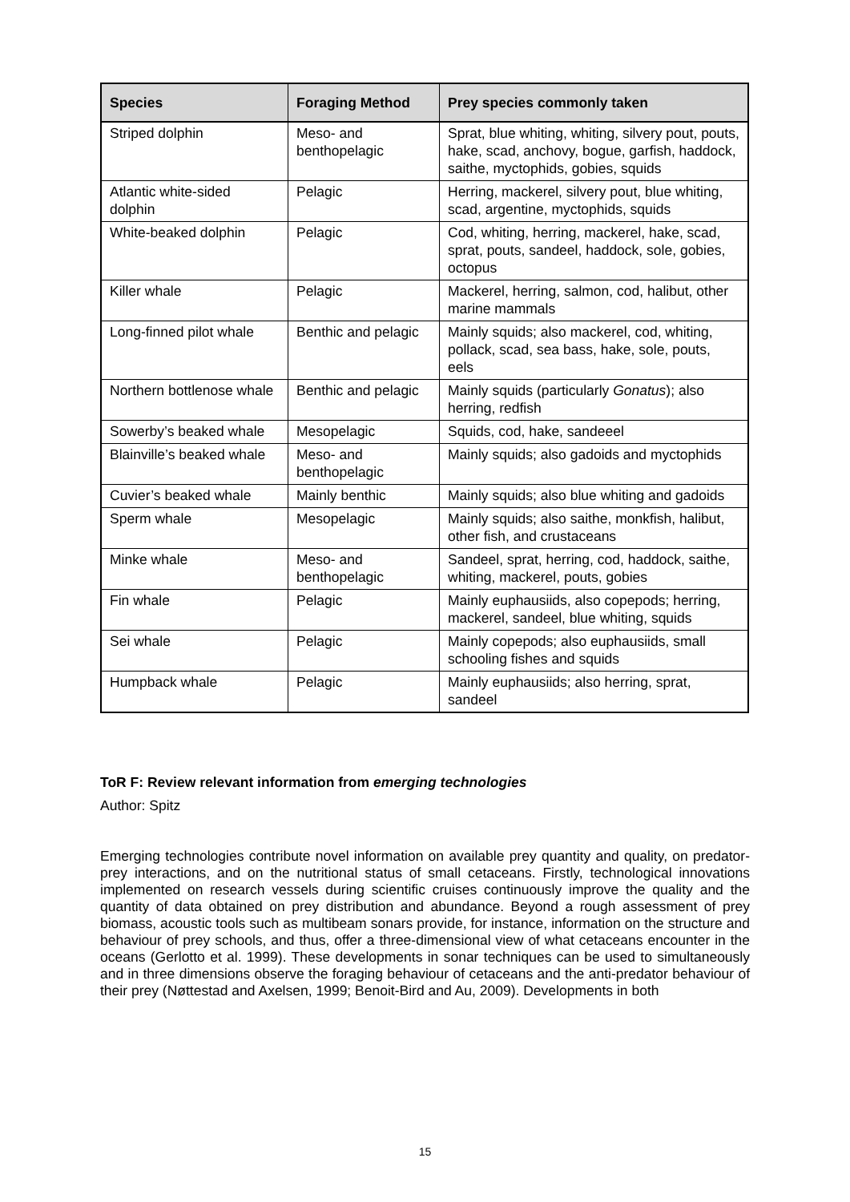| Species | Foraging Method | Prey species commonly taken |
| --- | --- | --- |
| Striped dolphin | Meso- and benthopelagic | Sprat, blue whiting, whiting, silvery pout, pouts, hake, scad, anchovy, bogue, garfish, haddock, saithe, myctophids, gobies, squids |
| Atlantic white-sided dolphin | Pelagic | Herring, mackerel, silvery pout, blue whiting, scad, argentine, myctophids, squids |
| White-beaked dolphin | Pelagic | Cod, whiting, herring, mackerel, hake, scad, sprat, pouts, sandeel, haddock, sole, gobies, octopus |
| Killer whale | Pelagic | Mackerel, herring, salmon, cod, halibut, other marine mammals |
| Long-finned pilot whale | Benthic and pelagic | Mainly squids; also mackerel, cod, whiting, pollack, scad, sea bass, hake, sole, pouts, eels |
| Northern bottlenose whale | Benthic and pelagic | Mainly squids (particularly Gonatus ); also herring, redfish |
| Sowerby’s beaked whale | Mesopelagic | Squids, cod, hake, sandeeel |
| Blainville’s beaked whale | Meso- and benthopelagic | Mainly squids; also gadoids and myctophids |
| Cuvier’s beaked whale | Mainly benthic | Mainly squids; also blue whiting and gadoids |
| Sperm whale | Mesopelagic | Mainly squids; also saithe, monkfish, halibut, other fish, and crustaceans |
| Minke whale | Meso- and benthopelagic | Sandeel, sprat, herring, cod, haddock, saithe, whiting, mackerel, pouts, gobies |
| Fin whale | Pelagic | Mainly euphausiids, also copepods; herring, mackerel, sandeel, blue whiting, squids |
| Sei whale | Pelagic | Mainly copepods; also euphausiids, small schooling fishes and squids |
| Humpback whale | Pelagic | Mainly euphausiids; also herring, sprat, sandeel |
ToR F: Review relevant information from emerging technologies
Author: Spitz
Emerging technologies contribute novel information on available prey quantity and quality, on predator-prey interactions, and on the nutritional status of small cetaceans. Firstly, technological innovations implemented on research vessels during scientific cruises continuously improve the quality and the quantity of data obtained on prey distribution and abundance. Beyond a rough assessment of prey biomass, acoustic tools such as multibeam sonars provide, for instance, information on the structure and behaviour of prey schools, and thus, offer a three-dimensional view of what cetaceans encounter in the oceans (Gerlotto et al. 1999). These developments in sonar techniques can be used to simultaneously and in three dimensions observe the foraging behaviour of cetaceans and the anti-predator behaviour of their prey (Nøttestad and Axelsen, 1999; Benoit-Bird and Au, 2009). Developments in both
15